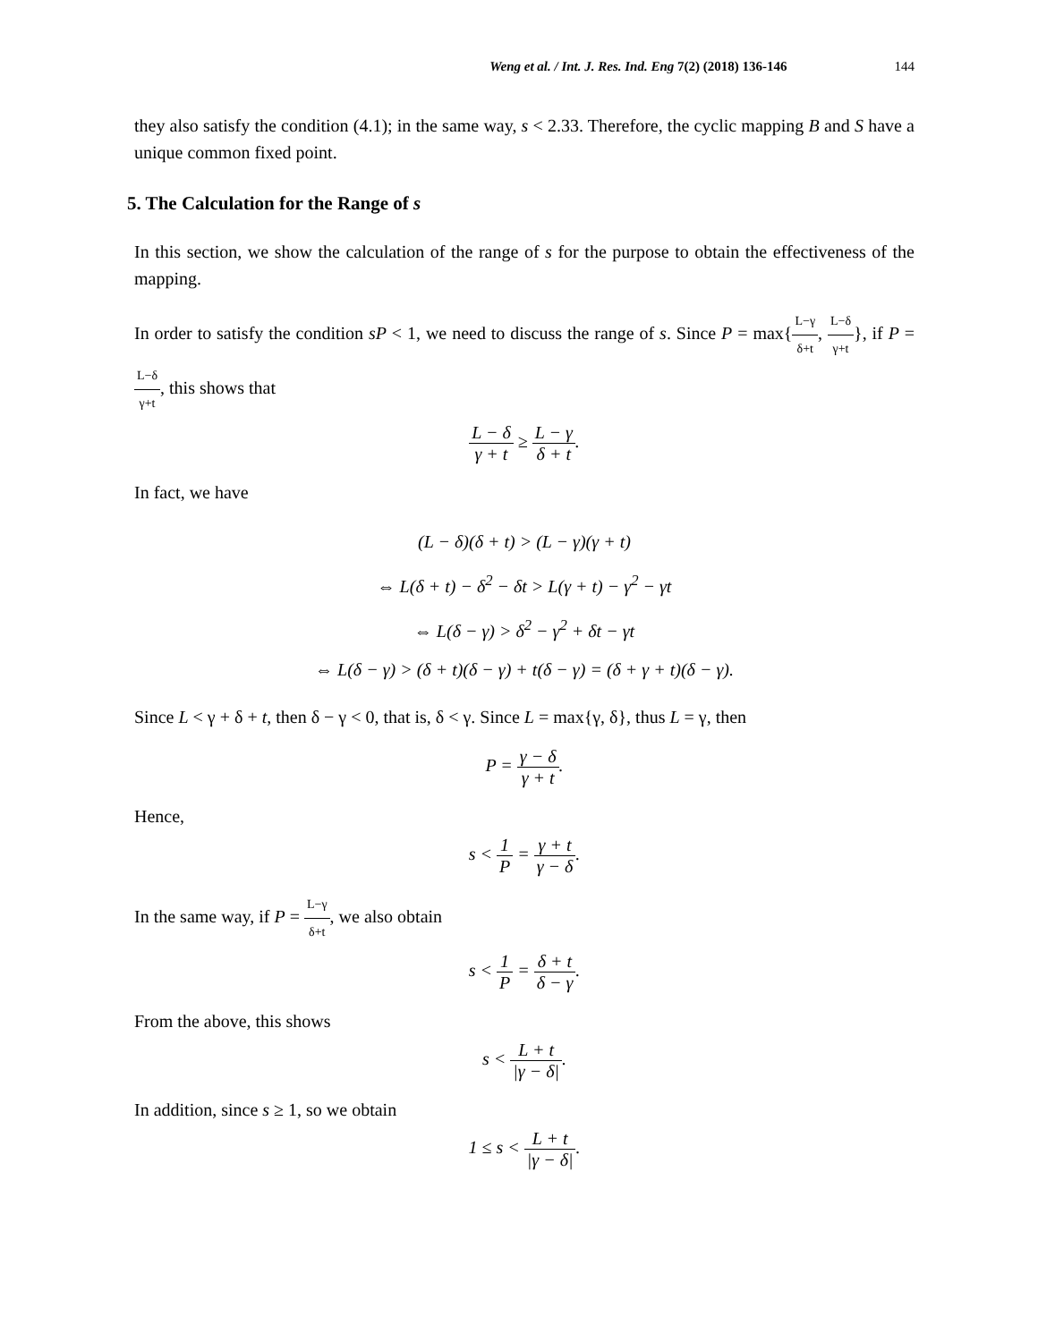Weng et al. / Int. J. Res. Ind. Eng 7(2) (2018) 136-146 144
they also satisfy the condition (4.1); in the same way, s < 2.33. Therefore, the cyclic mapping B and S have a unique common fixed point.
5. The Calculation for the Range of s
In this section, we show the calculation of the range of s for the purpose to obtain the effectiveness of the mapping.
In order to satisfy the condition sP < 1, we need to discuss the range of s. Since P = max{L−γ δ+t, L−δ γ+t}, if P = L−δ γ+t, this shows that
L − δ γ + t ≥ L − γ δ + t.
In fact, we have
(L − δ)(δ + t) > (L − γ)(γ + t)
⇔ L(δ + t) − δ<sup>2</sup> − δt > L(γ + t) − γ<sup>2</sup> − γt
⇔ L(δ − γ) > δ<sup>2</sup> − γ<sup>2</sup> + δt − γt
⇔ L(δ − γ) > (δ + t)(δ − γ) + t(δ − γ) = (δ + γ + t)(δ − γ).
Since L < γ + δ + t, then δ − γ < 0, that is, δ < γ. Since L = max{γ, δ}, thus L = γ, then
P = γ − δ γ + t.
Hence,
s < 1 P = γ + t γ − δ.
In the same way, if P = L−γ δ+t, we also obtain
s < 1 P = δ + t δ − γ.
From the above, this shows
s < L + t |γ − δ|.
In addition, since s ≥ 1, so we obtain
1 ≤ s < L + t |γ − δ|.